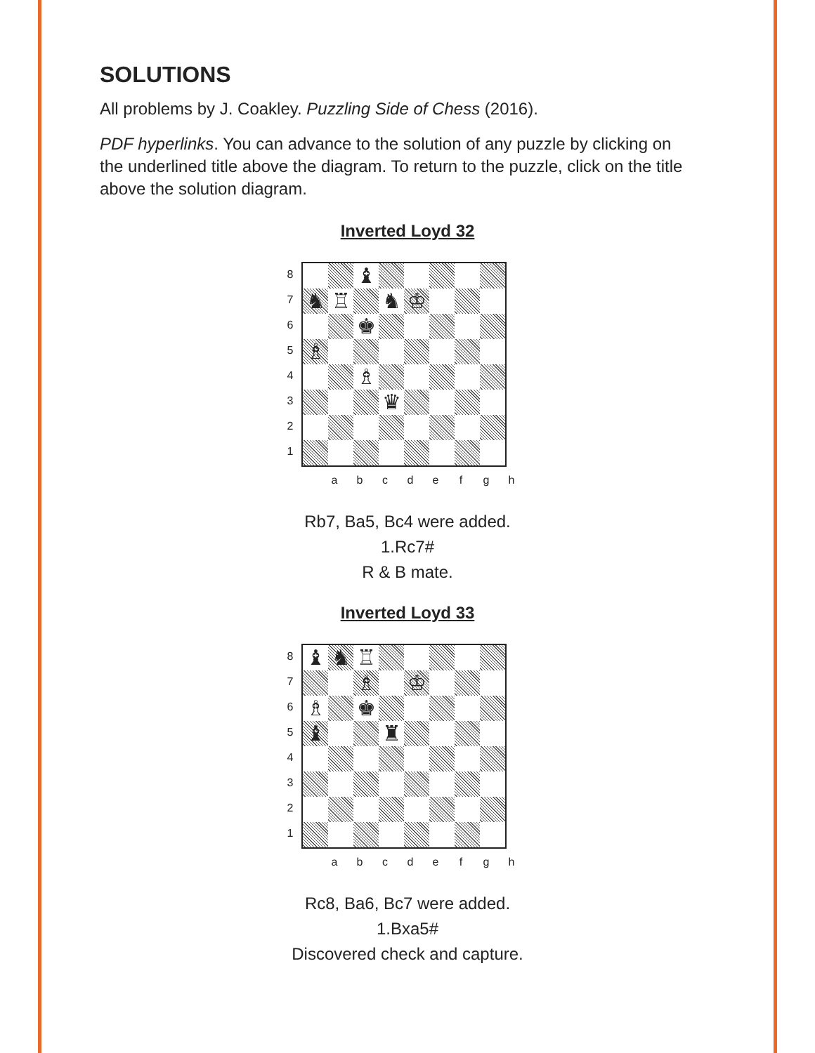SOLUTIONS
All problems by J. Coakley. Puzzling Side of Chess (2016).
PDF hyperlinks. You can advance to the solution of any puzzle by clicking on the underlined title above the diagram. To return to the puzzle, click on the title above the solution diagram.
Inverted Loyd 32
87654321
♝
♞
♖
♞
♔
♚
♗
♗
♛
a b c d e f g h
Rb7, Ba5, Bc4 were added.
1.Rc7#
R & B mate.
Inverted Loyd 33
87654321
♝
♞
♖
♗
♔
♗
♚
♝
♜
a b c d e f g h
Rc8, Ba6, Bc7 were added.
1.Bxa5#
Discovered check and capture.